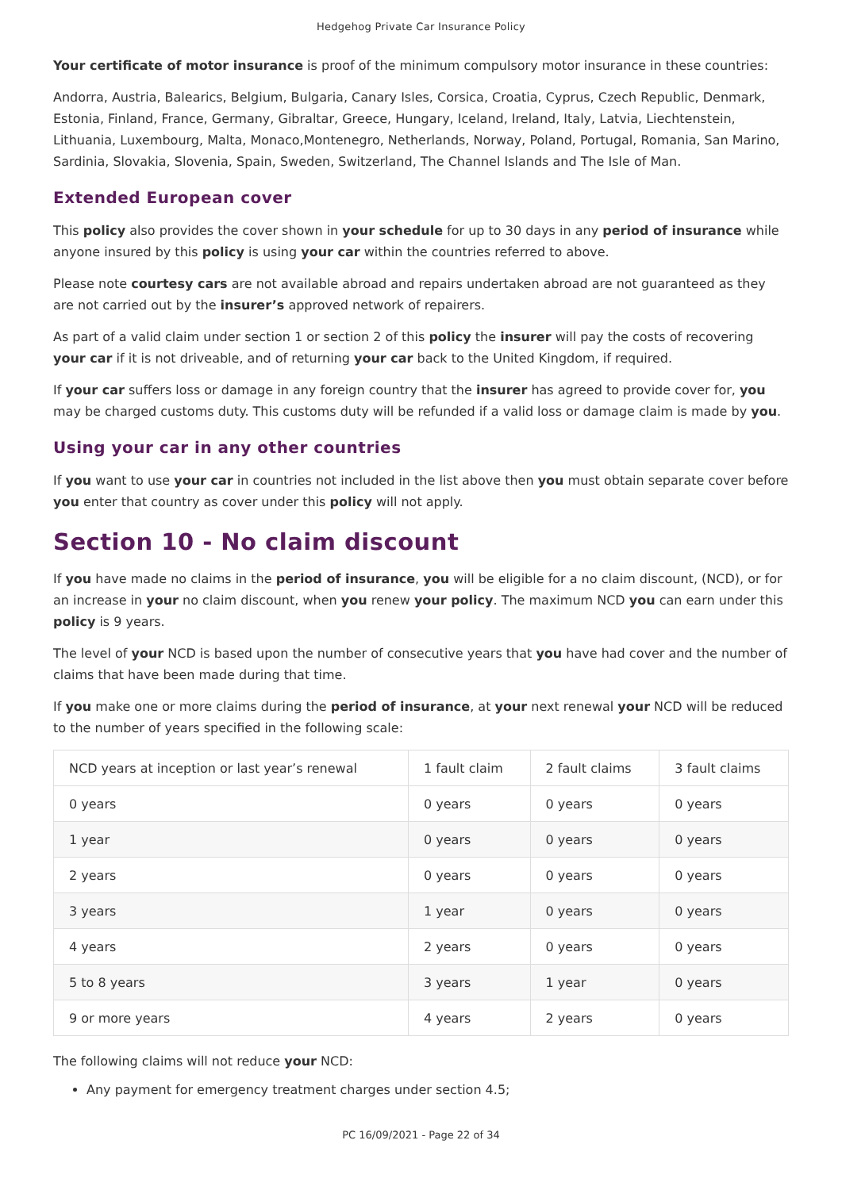Hedgehog Private Car Insurance Policy
Your certificate of motor insurance is proof of the minimum compulsory motor insurance in these countries:
Andorra, Austria, Balearics, Belgium, Bulgaria, Canary Isles, Corsica, Croatia, Cyprus, Czech Republic, Denmark, Estonia, Finland, France, Germany, Gibraltar, Greece, Hungary, Iceland, Ireland, Italy, Latvia, Liechtenstein, Lithuania, Luxembourg, Malta, Monaco,Montenegro, Netherlands, Norway, Poland, Portugal, Romania, San Marino, Sardinia, Slovakia, Slovenia, Spain, Sweden, Switzerland, The Channel Islands and The Isle of Man.
Extended European cover
This policy also provides the cover shown in your schedule for up to 30 days in any period of insurance while anyone insured by this policy is using your car within the countries referred to above.
Please note courtesy cars are not available abroad and repairs undertaken abroad are not guaranteed as they are not carried out by the insurer’s approved network of repairers.
As part of a valid claim under section 1 or section 2 of this policy the insurer will pay the costs of recovering your car if it is not driveable, and of returning your car back to the United Kingdom, if required.
If your car suffers loss or damage in any foreign country that the insurer has agreed to provide cover for, you may be charged customs duty. This customs duty will be refunded if a valid loss or damage claim is made by you.
Using your car in any other countries
If you want to use your car in countries not included in the list above then you must obtain separate cover before you enter that country as cover under this policy will not apply.
Section 10 - No claim discount
If you have made no claims in the period of insurance, you will be eligible for a no claim discount, (NCD), or for an increase in your no claim discount, when you renew your policy. The maximum NCD you can earn under this policy is 9 years.
The level of your NCD is based upon the number of consecutive years that you have had cover and the number of claims that have been made during that time.
If you make one or more claims during the period of insurance, at your next renewal your NCD will be reduced to the number of years specified in the following scale:
| NCD years at inception or last year’s renewal | 1 fault claim | 2 fault claims | 3 fault claims |
| 0 years | 0 years | 0 years | 0 years |
| 1 year | 0 years | 0 years | 0 years |
| 2 years | 0 years | 0 years | 0 years |
| 3 years | 1 year | 0 years | 0 years |
| 4 years | 2 years | 0 years | 0 years |
| 5 to 8 years | 3 years | 1 year | 0 years |
| 9 or more years | 4 years | 2 years | 0 years |
The following claims will not reduce your NCD:
Any payment for emergency treatment charges under section 4.5;
PC 16/09/2021 - Page 22 of 34